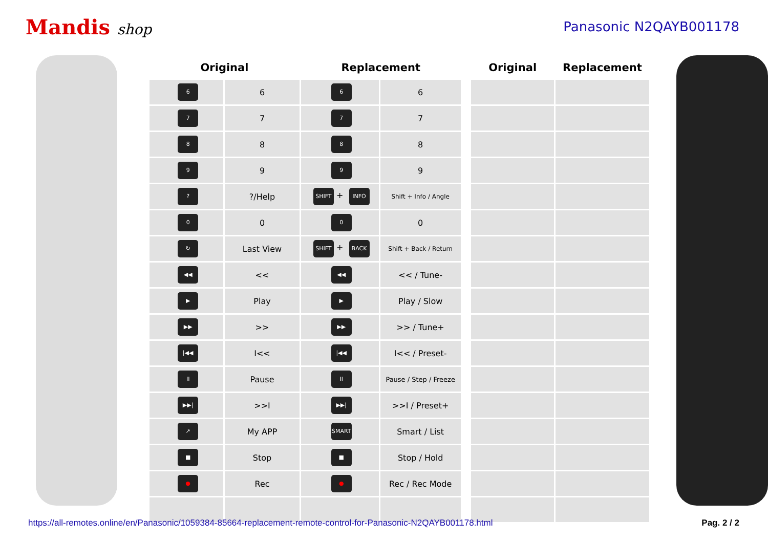Mandis shop Panasonic N2QAYB001178
| Original | | Replacement | | | Original | Replacement |
| --- | --- | --- | --- | --- | --- | --- |
| 6 | 6 | 6 | 6 | | | |
| 7 | 7 | 7 | 7 | | | |
| 8 | 8 | 8 | 8 | | | |
| 9 | 9 | 9 | 9 | | | |
| ? | ?/Help | SHIFT + INFO | Shift + Info / Angle | | | |
| 0 | 0 | 0 | 0 | | | |
| ↻ | Last View | SHIFT + BACK | Shift + Back / Return | | | |
| ◀◀ | << | ◀◀ | << / Tune- | | | |
| ▶ | Play | ▶ | Play / Slow | | | |
| ▶▶ | >> | ▶▶ | >> / Tune+ | | | |
| /◀◀ | I<< | /◀◀ | I<< / Preset- | | | |
| II | Pause | II | Pause / Step / Freeze | | | |
| ▶▶/ | >>I | ▶▶/ | >>I / Preset+ | | | |
| ↗ | My APP | SMART | Smart / List | | | |
| ■ | Stop | ■ | Stop / Hold | | | |
| ● | Rec | ● | Rec / Rec Mode | | | |
https://all-remotes.online/en/Panasonic/1059384-85664-replacement-remote-control-for-Panasonic-N2QAYB001178.html Pag. 2 / 2